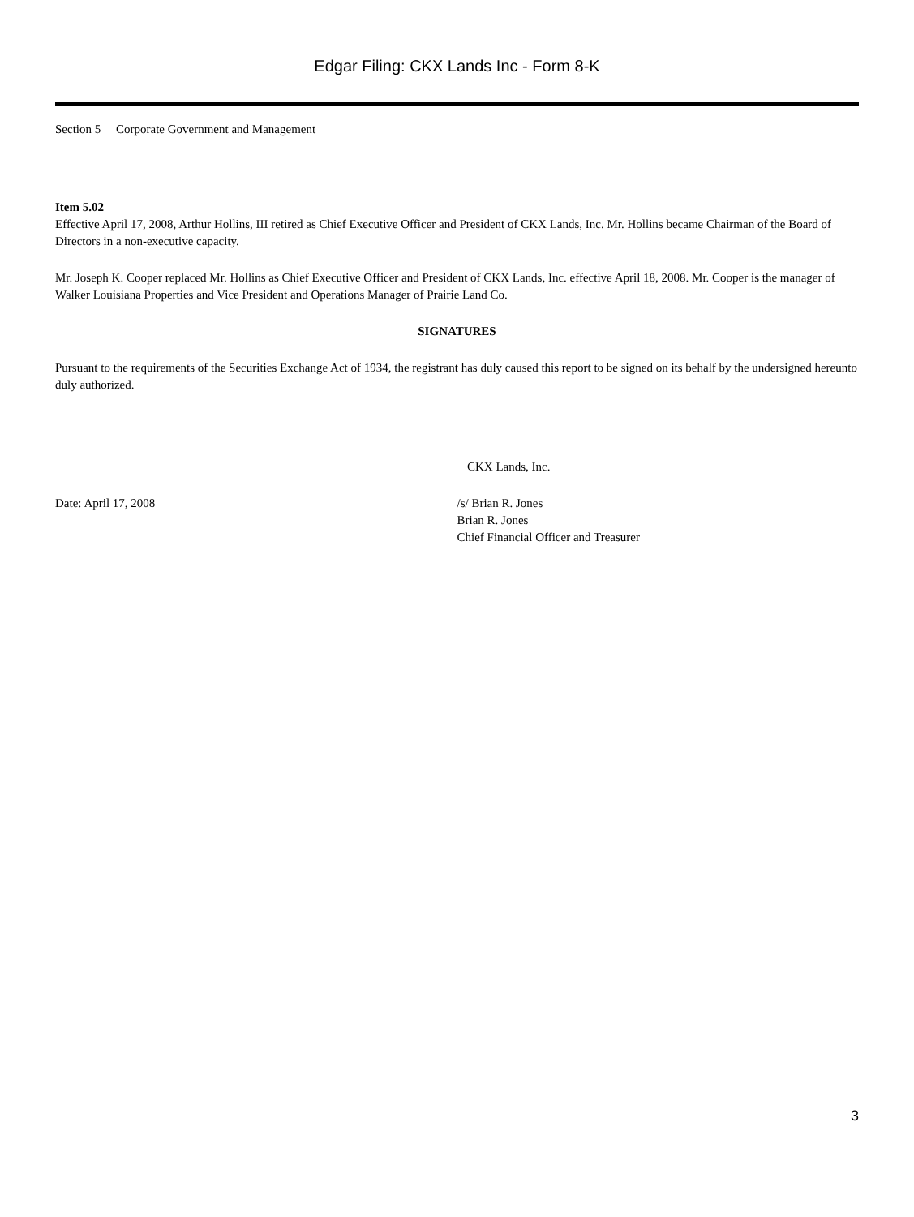Edgar Filing: CKX Lands Inc - Form 8-K
Section 5 Corporate Government and Management
Item 5.02
Effective April 17, 2008, Arthur Hollins, III retired as Chief Executive Officer and President of CKX Lands, Inc. Mr. Hollins became Chairman of the Board of Directors in a non-executive capacity.
Mr. Joseph K. Cooper replaced Mr. Hollins as Chief Executive Officer and President of CKX Lands, Inc. effective April 18, 2008. Mr. Cooper is the manager of Walker Louisiana Properties and Vice President and Operations Manager of Prairie Land Co.
SIGNATURES
Pursuant to the requirements of the Securities Exchange Act of 1934, the registrant has duly caused this report to be signed on its behalf by the undersigned hereunto duly authorized.
CKX Lands, Inc.
Date: April 17, 2008 /s/ Brian R. Jones
Brian R. Jones
Chief Financial Officer and Treasurer
3